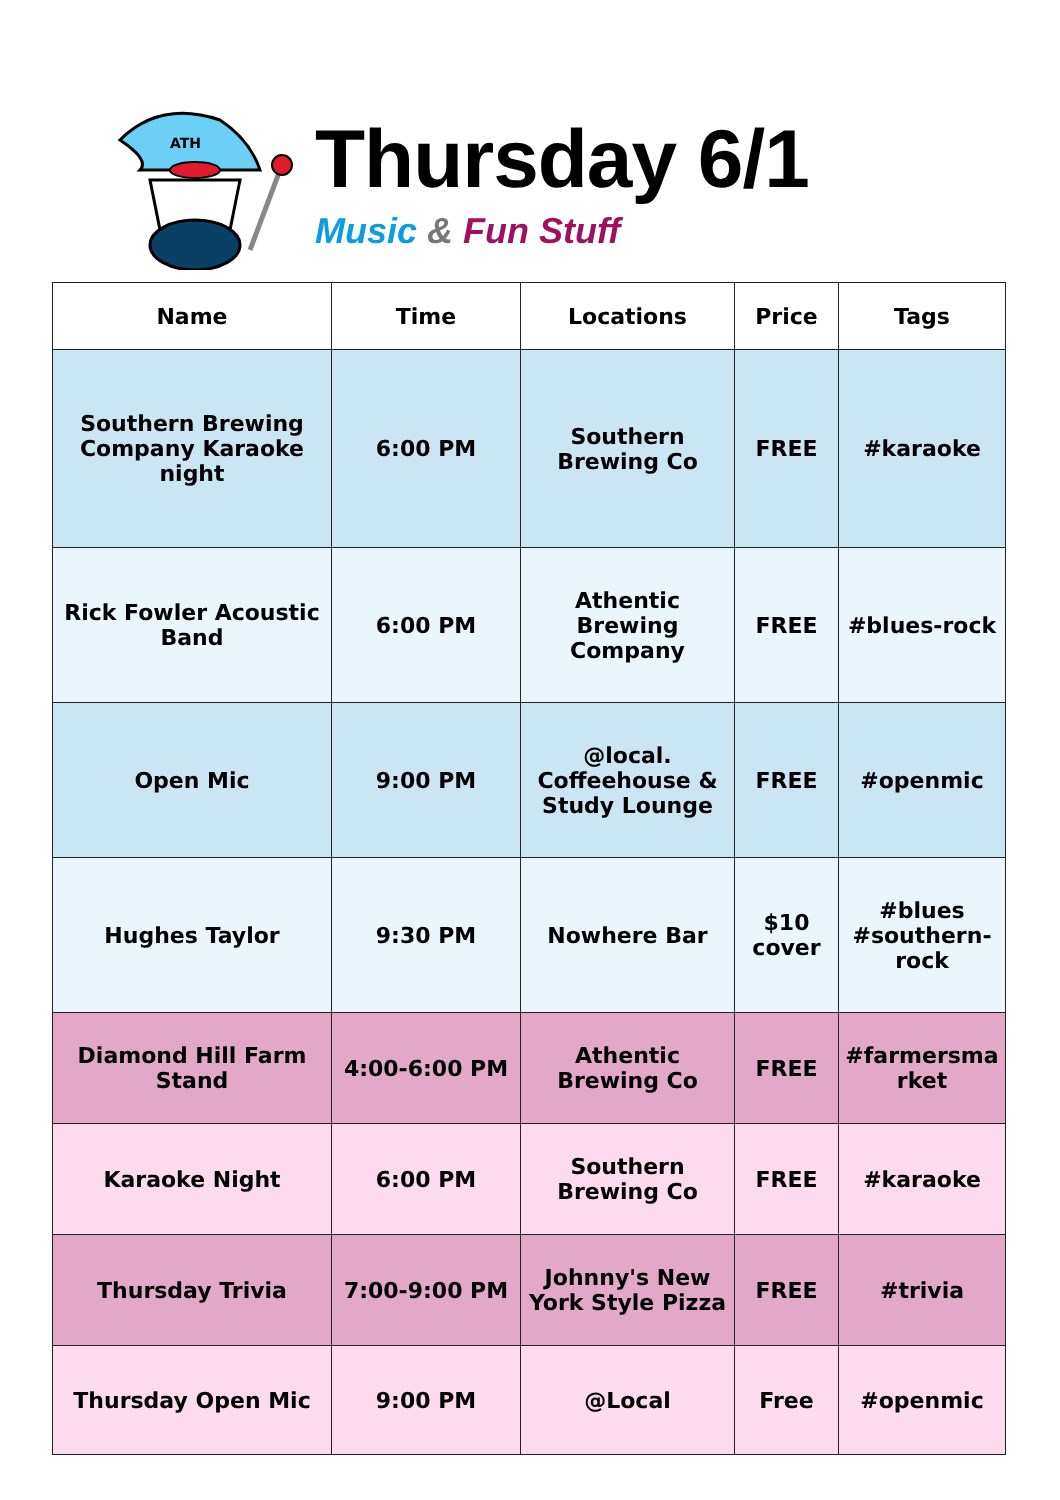ATH
Thursday 6/1
Music & Fun Stuff
| Name | Time | Locations | Price | Tags |
| --- | --- | --- | --- | --- |
| Southern Brewing Company Karaoke night | 6:00 PM | Southern Brewing Co | FREE | #karaoke |
| Rick Fowler Acoustic Band | 6:00 PM | Athentic Brewing Company | FREE | #blues-rock |
| Open Mic | 9:00 PM | @local. Coffeehouse & Study Lounge | FREE | #openmic |
| Hughes Taylor | 9:30 PM | Nowhere Bar | $10 cover | #blues #southern-rock |
| Diamond Hill Farm Stand | 4:00-6:00 PM | Athentic Brewing Co | FREE | #farmersma rket |
| Karaoke Night | 6:00 PM | Southern Brewing Co | FREE | #karaoke |
| Thursday Trivia | 7:00-9:00 PM | Johnny's New York Style Pizza | FREE | #trivia |
| Thursday Open Mic | 9:00 PM | @Local | Free | #openmic |